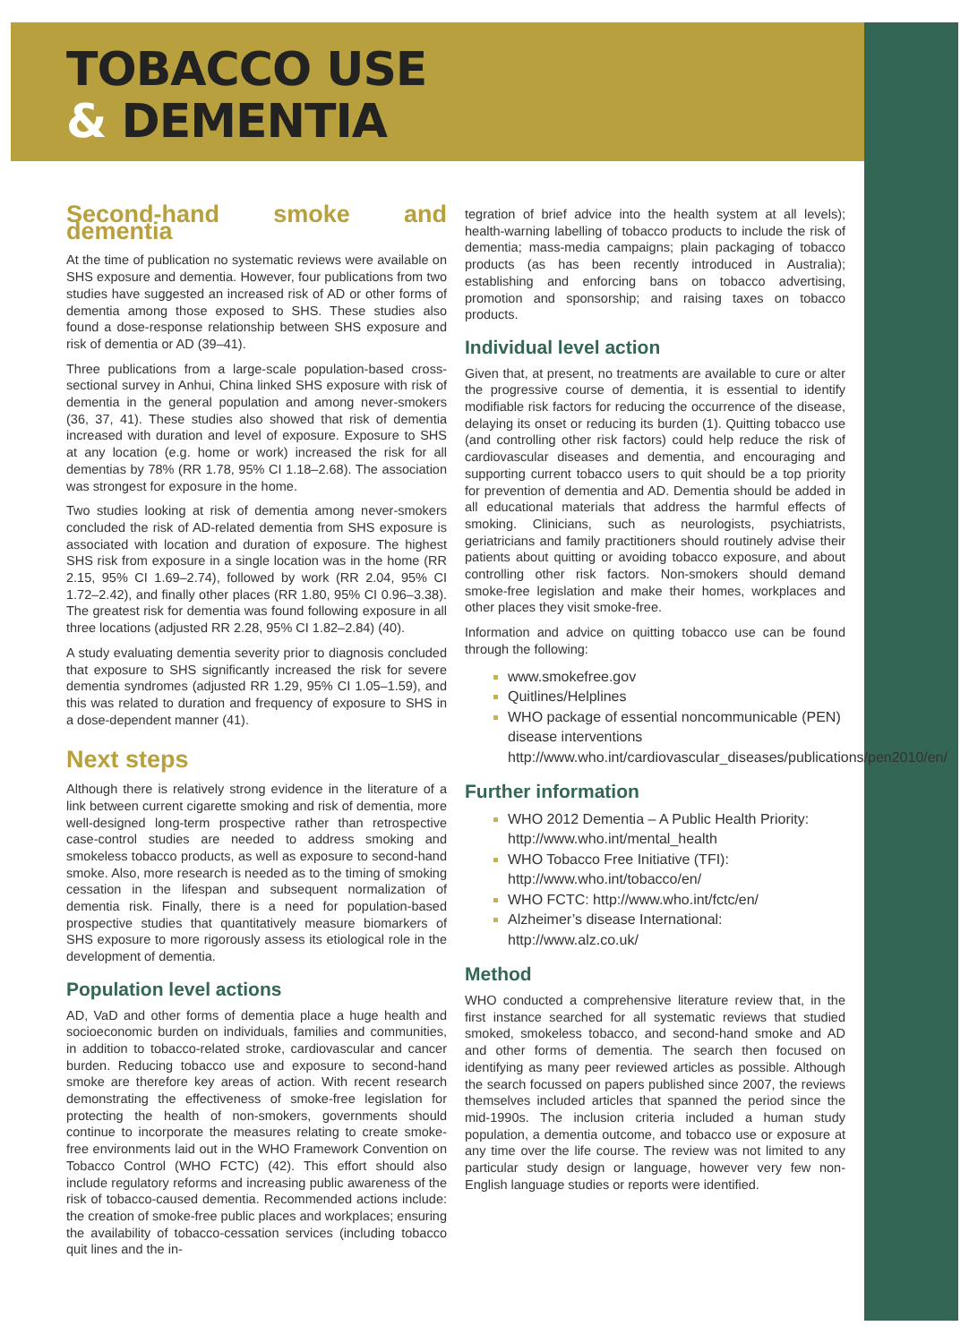TOBACCO USE
& DEMENTIA
Second-hand smoke and dementia
At the time of publication no systematic reviews were available on SHS exposure and dementia. However, four publications from two studies have suggested an increased risk of AD or other forms of dementia among those exposed to SHS. These studies also found a dose-response relationship between SHS exposure and risk of dementia or AD (39–41).
Three publications from a large-scale population-based cross-sectional survey in Anhui, China linked SHS exposure with risk of dementia in the general population and among never-smokers (36, 37, 41). These studies also showed that risk of dementia increased with duration and level of exposure. Exposure to SHS at any location (e.g. home or work) increased the risk for all dementias by 78% (RR 1.78, 95% CI 1.18–2.68). The association was strongest for exposure in the home.
Two studies looking at risk of dementia among never-smokers concluded the risk of AD-related dementia from SHS exposure is associated with location and duration of exposure. The highest SHS risk from exposure in a single location was in the home (RR 2.15, 95% CI 1.69–2.74), followed by work (RR 2.04, 95% CI 1.72–2.42), and finally other places (RR 1.80, 95% CI 0.96–3.38). The greatest risk for dementia was found following exposure in all three locations (adjusted RR 2.28, 95% CI 1.82–2.84) (40).
A study evaluating dementia severity prior to diagnosis concluded that exposure to SHS significantly increased the risk for severe dementia syndromes (adjusted RR 1.29, 95% CI 1.05–1.59), and this was related to duration and frequency of exposure to SHS in a dose-dependent manner (41).
Next steps
Although there is relatively strong evidence in the literature of a link between current cigarette smoking and risk of dementia, more well-designed long-term prospective rather than retrospective case-control studies are needed to address smoking and smokeless tobacco products, as well as exposure to second-hand smoke. Also, more research is needed as to the timing of smoking cessation in the lifespan and subsequent normalization of dementia risk. Finally, there is a need for population-based prospective studies that quantitatively measure biomarkers of SHS exposure to more rigorously assess its etiological role in the development of dementia.
Population level actions
AD, VaD and other forms of dementia place a huge health and socioeconomic burden on individuals, families and communities, in addition to tobacco-related stroke, cardiovascular and cancer burden. Reducing tobacco use and exposure to second-hand smoke are therefore key areas of action. With recent research demonstrating the effectiveness of smoke-free legislation for protecting the health of non-smokers, governments should continue to incorporate the measures relating to create smoke-free environments laid out in the WHO Framework Convention on Tobacco Control (WHO FCTC) (42). This effort should also include regulatory reforms and increasing public awareness of the risk of tobacco-caused dementia. Recommended actions include: the creation of smoke-free public places and workplaces; ensuring the availability of tobacco-cessation services (including tobacco quit lines and the in-
tegration of brief advice into the health system at all levels); health-warning labelling of tobacco products to include the risk of dementia; mass-media campaigns; plain packaging of tobacco products (as has been recently introduced in Australia); establishing and enforcing bans on tobacco advertising, promotion and sponsorship; and raising taxes on tobacco products.
Individual level action
Given that, at present, no treatments are available to cure or alter the progressive course of dementia, it is essential to identify modifiable risk factors for reducing the occurrence of the disease, delaying its onset or reducing its burden (1). Quitting tobacco use (and controlling other risk factors) could help reduce the risk of cardiovascular diseases and dementia, and encouraging and supporting current tobacco users to quit should be a top priority for prevention of dementia and AD. Dementia should be added in all educational materials that address the harmful effects of smoking. Clinicians, such as neurologists, psychiatrists, geriatricians and family practitioners should routinely advise their patients about quitting or avoiding tobacco exposure, and about controlling other risk factors. Non-smokers should demand smoke-free legislation and make their homes, workplaces and other places they visit smoke-free.
Information and advice on quitting tobacco use can be found through the following:
www.smokefree.gov
Quitlines/Helplines
WHO package of essential noncommunicable (PEN) disease interventions http://www.who.int/cardiovascular_diseases/publications/pen2010/en/
Further information
WHO 2012 Dementia – A Public Health Priority: http://www.who.int/mental_health
WHO Tobacco Free Initiative (TFI): http://www.who.int/tobacco/en/
WHO FCTC: http://www.who.int/fctc/en/
Alzheimer’s disease International: http://www.alz.co.uk/
Method
WHO conducted a comprehensive literature review that, in the first instance searched for all systematic reviews that studied smoked, smokeless tobacco, and second-hand smoke and AD and other forms of dementia. The search then focused on identifying as many peer reviewed articles as possible. Although the search focussed on papers published since 2007, the reviews themselves included articles that spanned the period since the mid-1990s. The inclusion criteria included a human study population, a dementia outcome, and tobacco use or exposure at any time over the life course. The review was not limited to any particular study design or language, however very few non-English language studies or reports were identified.